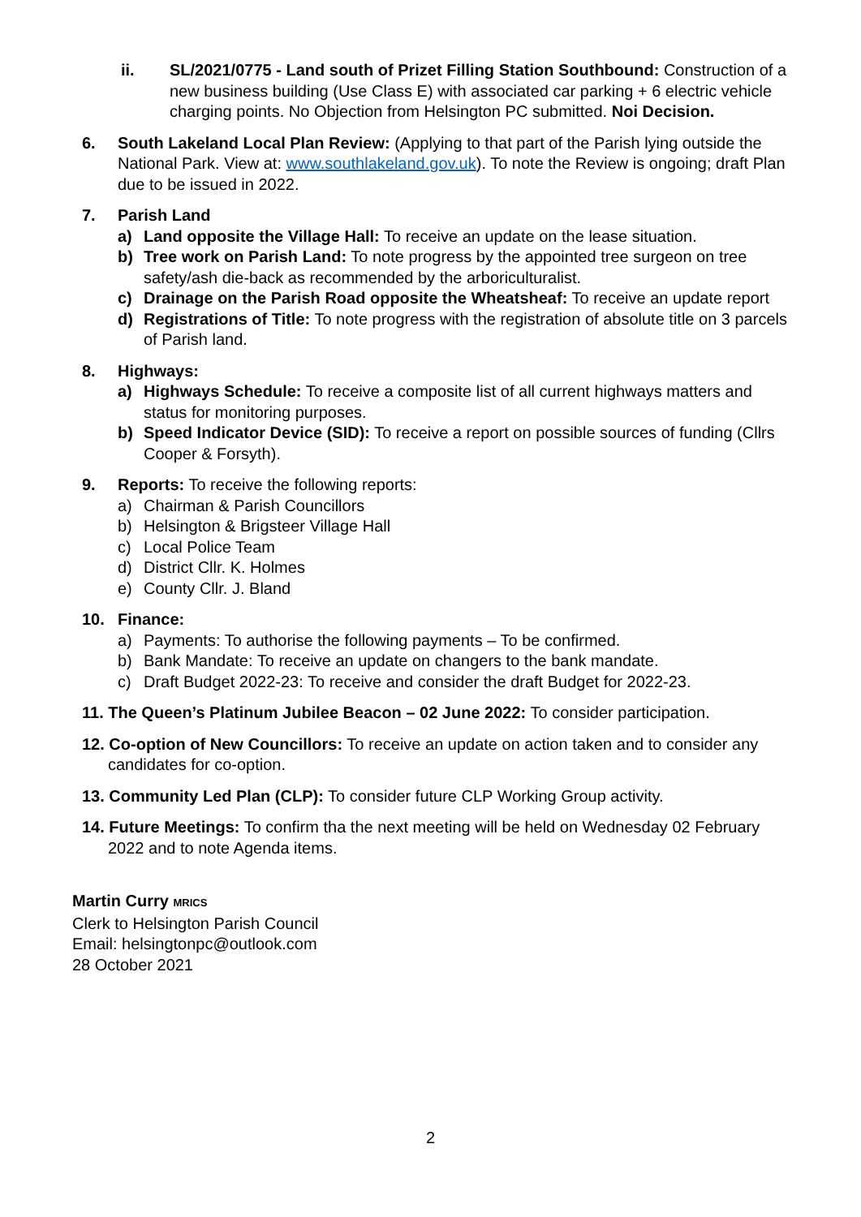ii. SL/2021/0775 - Land south of Prizet Filling Station Southbound: Construction of a new business building (Use Class E) with associated car parking + 6 electric vehicle charging points. No Objection from Helsington PC submitted. Noi Decision.
6. South Lakeland Local Plan Review: (Applying to that part of the Parish lying outside the National Park. View at: www.southlakeland.gov.uk). To note the Review is ongoing; draft Plan due to be issued in 2022.
7. Parish Land
a) Land opposite the Village Hall: To receive an update on the lease situation.
b) Tree work on Parish Land: To note progress by the appointed tree surgeon on tree safety/ash die-back as recommended by the arboriculturalist.
c) Drainage on the Parish Road opposite the Wheatsheaf: To receive an update report
d) Registrations of Title: To note progress with the registration of absolute title on 3 parcels of Parish land.
8. Highways:
a) Highways Schedule: To receive a composite list of all current highways matters and status for monitoring purposes.
b) Speed Indicator Device (SID): To receive a report on possible sources of funding (Cllrs Cooper & Forsyth).
9. Reports: To receive the following reports:
a) Chairman & Parish Councillors
b) Helsington & Brigsteer Village Hall
c) Local Police Team
d) District Cllr. K. Holmes
e) County Cllr. J. Bland
10. Finance:
a) Payments: To authorise the following payments – To be confirmed.
b) Bank Mandate: To receive an update on changers to the bank mandate.
c) Draft Budget 2022-23: To receive and consider the draft Budget for 2022-23.
11. The Queen’s Platinum Jubilee Beacon – 02 June 2022: To consider participation.
12. Co-option of New Councillors: To receive an update on action taken and to consider any candidates for co-option.
13. Community Led Plan (CLP): To consider future CLP Working Group activity.
14. Future Meetings: To confirm tha the next meeting will be held on Wednesday 02 February 2022 and to note Agenda items.
Martin Curry MRICS
Clerk to Helsington Parish Council
Email: helsingtonpc@outlook.com
28 October 2021
2